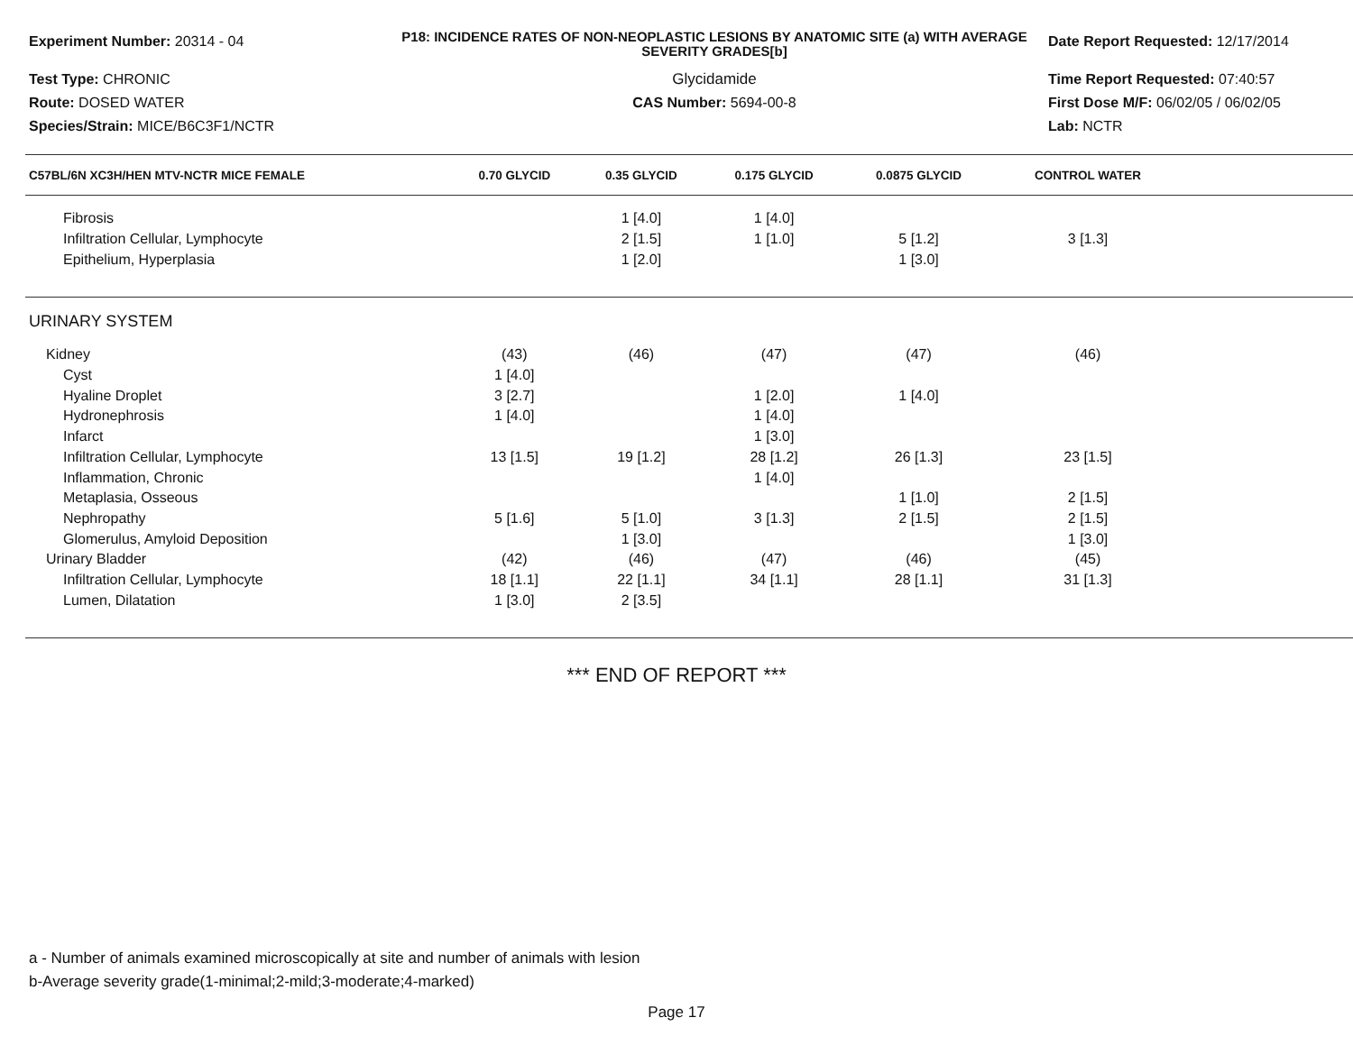Experiment Number: 20314 - 04
Test Type: CHRONIC
Route: DOSED WATER
Species/Strain: MICE/B6C3F1/NCTR
P18: INCIDENCE RATES OF NON-NEOPLASTIC LESIONS BY ANATOMIC SITE (a) WITH AVERAGE SEVERITY GRADES[b]
Glycidamide
CAS Number: 5694-00-8
Date Report Requested: 12/17/2014
Time Report Requested: 07:40:57
First Dose M/F: 06/02/05 / 06/02/05
Lab: NCTR
| C57BL/6N XC3H/HEN MTV-NCTR MICE FEMALE | 0.70 GLYCID | 0.35 GLYCID | 0.175 GLYCID | 0.0875 GLYCID | CONTROL WATER | |
| --- | --- | --- | --- | --- | --- | --- |
| Fibrosis | | 1 [4.0] | 1 [4.0] | | | |
| Infiltration Cellular, Lymphocyte | | 2 [1.5] | 1 [1.0] | 5 [1.2] | 3 [1.3] | |
| Epithelium, Hyperplasia | | 1 [2.0] | | 1 [3.0] | | |
| URINARY SYSTEM | | | | | | |
| Kidney | (43) | (46) | (47) | (47) | (46) | |
| Cyst | 1 [4.0] | | | | | |
| Hyaline Droplet | 3 [2.7] | | 1 [2.0] | 1 [4.0] | | |
| Hydronephrosis | 1 [4.0] | | 1 [4.0] | | | |
| Infarct | | | 1 [3.0] | | | |
| Infiltration Cellular, Lymphocyte | 13 [1.5] | 19 [1.2] | 28 [1.2] | 26 [1.3] | 23 [1.5] | |
| Inflammation, Chronic | | | 1 [4.0] | | | |
| Metaplasia, Osseous | | | | 1 [1.0] | 2 [1.5] | |
| Nephropathy | 5 [1.6] | 5 [1.0] | 3 [1.3] | 2 [1.5] | 2 [1.5] | |
| Glomerulus, Amyloid Deposition | | 1 [3.0] | | | 1 [3.0] | |
| Urinary Bladder | (42) | (46) | (47) | (46) | (45) | |
| Infiltration Cellular, Lymphocyte | 18 [1.1] | 22 [1.1] | 34 [1.1] | 28 [1.1] | 31 [1.3] | |
| Lumen, Dilatation | 1 [3.0] | 2 [3.5] | | | | |
*** END OF REPORT ***
a - Number of animals examined microscopically at site and number of animals with lesion
b-Average severity grade(1-minimal;2-mild;3-moderate;4-marked)
Page 17